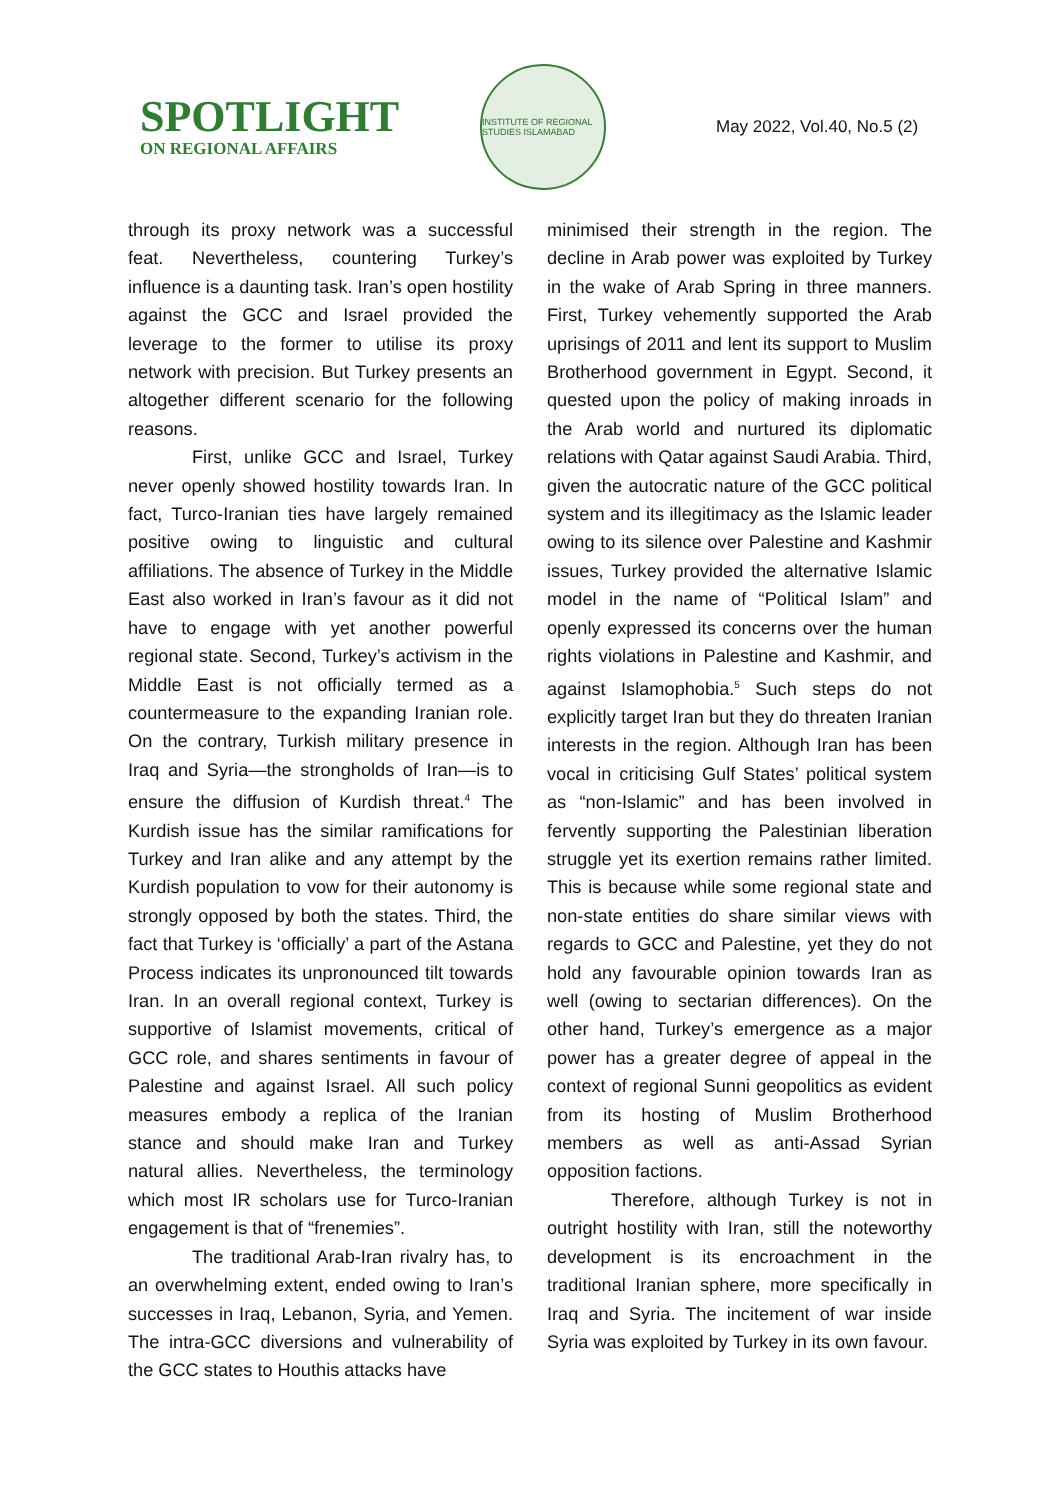SPOTLIGHT
ON REGIONAL AFFAIRS
INSTITUTE OF REGIONAL STUDIES ISLAMABAD
May 2022, Vol.40, No.5 (2)
through its proxy network was a successful feat. Nevertheless, countering Turkey’s influence is a daunting task. Iran’s open hostility against the GCC and Israel provided the leverage to the former to utilise its proxy network with precision. But Turkey presents an altogether different scenario for the following reasons.
First, unlike GCC and Israel, Turkey never openly showed hostility towards Iran. In fact, Turco-Iranian ties have largely remained positive owing to linguistic and cultural affiliations. The absence of Turkey in the Middle East also worked in Iran’s favour as it did not have to engage with yet another powerful regional state. Second, Turkey’s activism in the Middle East is not officially termed as a countermeasure to the expanding Iranian role. On the contrary, Turkish military presence in Iraq and Syria—the strongholds of Iran—is to ensure the diffusion of Kurdish threat.<sup>4</sup> The Kurdish issue has the similar ramifications for Turkey and Iran alike and any attempt by the Kurdish population to vow for their autonomy is strongly opposed by both the states. Third, the fact that Turkey is ‘officially’ a part of the Astana Process indicates its unpronounced tilt towards Iran. In an overall regional context, Turkey is supportive of Islamist movements, critical of GCC role, and shares sentiments in favour of Palestine and against Israel. All such policy measures embody a replica of the Iranian stance and should make Iran and Turkey natural allies. Nevertheless, the terminology which most IR scholars use for Turco-Iranian engagement is that of “frenemies”.
The traditional Arab-Iran rivalry has, to an overwhelming extent, ended owing to Iran’s successes in Iraq, Lebanon, Syria, and Yemen. The intra-GCC diversions and vulnerability of the GCC states to Houthis attacks have
minimised their strength in the region. The decline in Arab power was exploited by Turkey in the wake of Arab Spring in three manners. First, Turkey vehemently supported the Arab uprisings of 2011 and lent its support to Muslim Brotherhood government in Egypt. Second, it quested upon the policy of making inroads in the Arab world and nurtured its diplomatic relations with Qatar against Saudi Arabia. Third, given the autocratic nature of the GCC political system and its illegitimacy as the Islamic leader owing to its silence over Palestine and Kashmir issues, Turkey provided the alternative Islamic model in the name of “Political Islam” and openly expressed its concerns over the human rights violations in Palestine and Kashmir, and against Islamophobia.<sup>5</sup> Such steps do not explicitly target Iran but they do threaten Iranian interests in the region. Although Iran has been vocal in criticising Gulf States’ political system as “non-Islamic” and has been involved in fervently supporting the Palestinian liberation struggle yet its exertion remains rather limited. This is because while some regional state and non-state entities do share similar views with regards to GCC and Palestine, yet they do not hold any favourable opinion towards Iran as well (owing to sectarian differences). On the other hand, Turkey’s emergence as a major power has a greater degree of appeal in the context of regional Sunni geopolitics as evident from its hosting of Muslim Brotherhood members as well as anti-Assad Syrian opposition factions.
Therefore, although Turkey is not in outright hostility with Iran, still the noteworthy development is its encroachment in the traditional Iranian sphere, more specifically in Iraq and Syria. The incitement of war inside Syria was exploited by Turkey in its own favour.